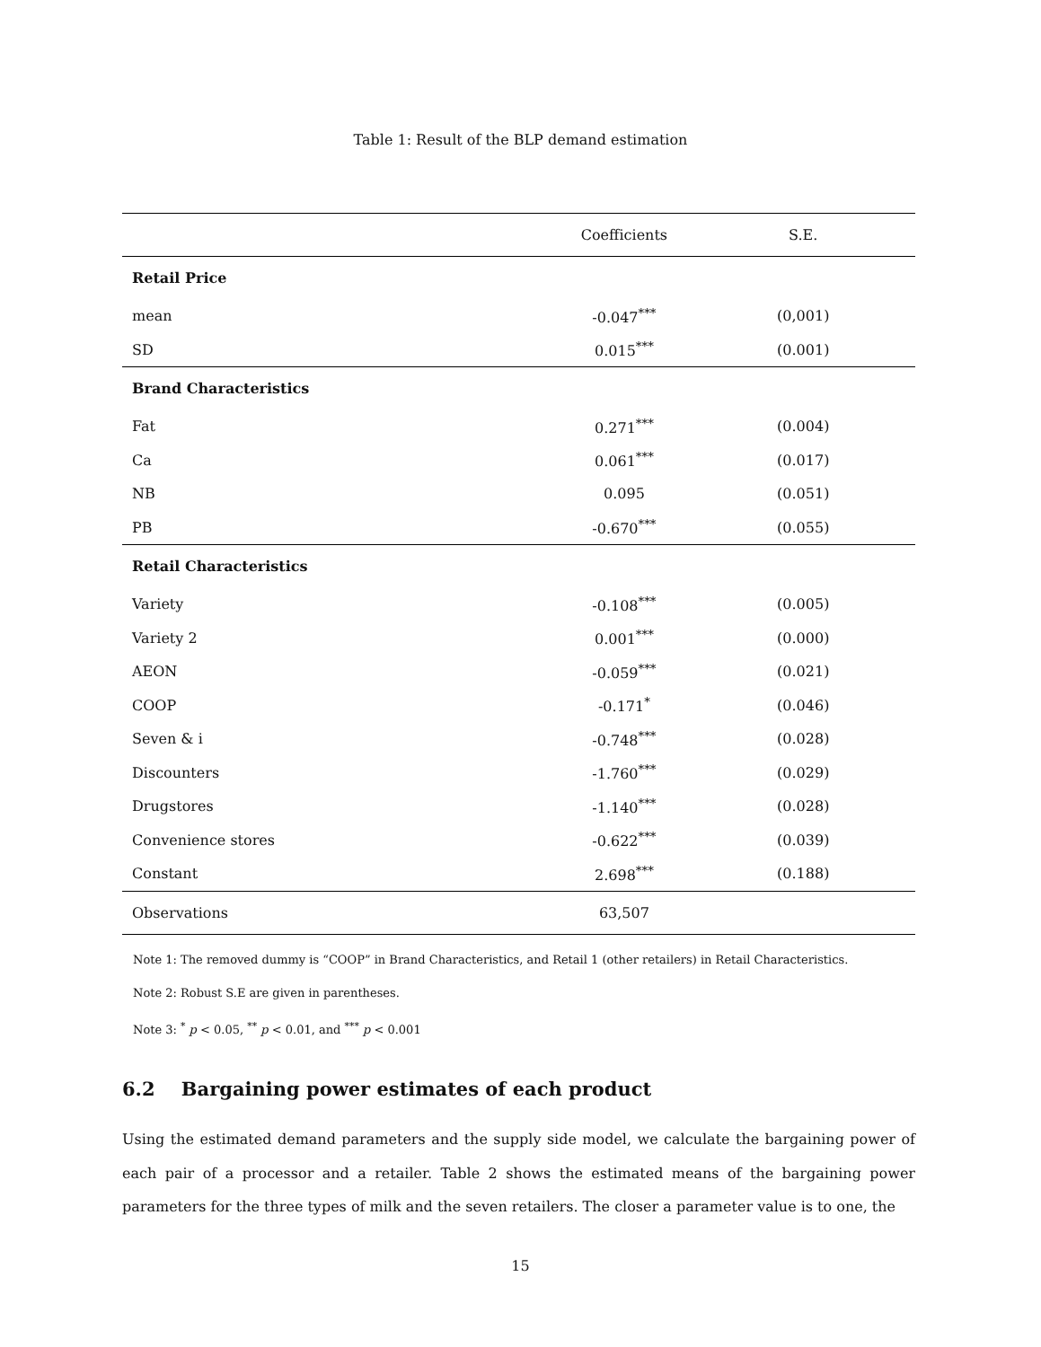Table 1: Result of the BLP demand estimation
| | Coefficients | S.E. | |
| --- | --- | --- | --- |
| Retail Price | | | |
| mean | -0.047<sup>***</sup> | (0,001) | |
| SD | 0.015<sup>***</sup> | (0.001) | |
| Brand Characteristics | | | |
| Fat | 0.271<sup>***</sup> | (0.004) | |
| Ca | 0.061<sup>***</sup> | (0.017) | |
| NB | 0.095 | (0.051) | |
| PB | -0.670<sup>***</sup> | (0.055) | |
| Retail Characteristics | | | |
| Variety | -0.108<sup>***</sup> | (0.005) | |
| Variety 2 | 0.001<sup>***</sup> | (0.000) | |
| AEON | -0.059<sup>***</sup> | (0.021) | |
| COOP | -0.171<sup>*</sup> | (0.046) | |
| Seven & i | -0.748<sup>***</sup> | (0.028) | |
| Discounters | -1.760<sup>***</sup> | (0.029) | |
| Drugstores | -1.140<sup>***</sup> | (0.028) | |
| Convenience stores | -0.622<sup>***</sup> | (0.039) | |
| Constant | 2.698<sup>***</sup> | (0.188) | |
| Observations | 63,507 | | |
Note 1: The removed dummy is “COOP” in Brand Characteristics, and Retail 1 (other retailers) in Retail Characteristics.
Note 2: Robust S.E are given in parentheses.
Note 3: <sup>*</sup> p < 0.05, <sup>**</sup> p < 0.01, and <sup>***</sup> p < 0.001
6.2 Bargaining power estimates of each product
Using the estimated demand parameters and the supply side model, we calculate the bargaining power of each pair of a processor and a retailer. Table 2 shows the estimated means of the bargaining power parameters for the three types of milk and the seven retailers. The closer a parameter value is to one, the
15